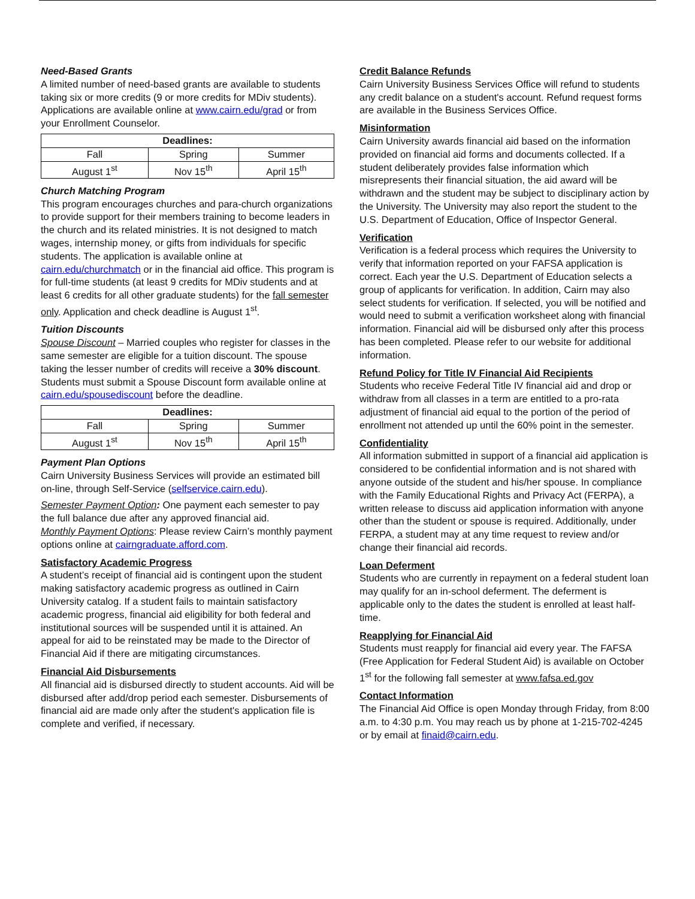Need-Based Grants
A limited number of need-based grants are available to students taking six or more credits (9 or more credits for MDiv students). Applications are available online at www.cairn.edu/grad or from your Enrollment Counselor.
| Deadlines: | | |
| --- | --- | --- |
| Fall | Spring | Summer |
| August 1<sup>st</sup> | Nov 15<sup>th</sup> | April 15<sup>th</sup> |
Church Matching Program
This program encourages churches and para-church organizations to provide support for their members training to become leaders in the church and its related ministries. It is not designed to match wages, internship money, or gifts from individuals for specific students. The application is available online at cairn.edu/churchmatch or in the financial aid office. This program is for full-time students (at least 9 credits for MDiv students and at least 6 credits for all other graduate students) for the fall semester only. Application and check deadline is August 1<sup>st</sup>.
Tuition Discounts
Spouse Discount – Married couples who register for classes in the same semester are eligible for a tuition discount. The spouse taking the lesser number of credits will receive a 30% discount. Students must submit a Spouse Discount form available online at cairn.edu/spousediscount before the deadline.
| Deadlines: | | |
| --- | --- | --- |
| Fall | Spring | Summer |
| August 1<sup>st</sup> | Nov 15<sup>th</sup> | April 15<sup>th</sup> |
Payment Plan Options
Cairn University Business Services will provide an estimated bill on-line, through Self-Service (selfservice.cairn.edu).
Semester Payment Option: One payment each semester to pay the full balance due after any approved financial aid.
Monthly Payment Options: Please review Cairn’s monthly payment options online at cairngraduate.afford.com.
Satisfactory Academic Progress
A student’s receipt of financial aid is contingent upon the student making satisfactory academic progress as outlined in Cairn University catalog. If a student fails to maintain satisfactory academic progress, financial aid eligibility for both federal and institutional sources will be suspended until it is attained. An appeal for aid to be reinstated may be made to the Director of Financial Aid if there are mitigating circumstances.
Financial Aid Disbursements
All financial aid is disbursed directly to student accounts. Aid will be disbursed after add/drop period each semester. Disbursements of financial aid are made only after the student's application file is complete and verified, if necessary.
Credit Balance Refunds
Cairn University Business Services Office will refund to students any credit balance on a student's account. Refund request forms are available in the Business Services Office.
Misinformation
Cairn University awards financial aid based on the information provided on financial aid forms and documents collected. If a student deliberately provides false information which misrepresents their financial situation, the aid award will be withdrawn and the student may be subject to disciplinary action by the University. The University may also report the student to the U.S. Department of Education, Office of Inspector General.
Verification
Verification is a federal process which requires the University to verify that information reported on your FAFSA application is correct. Each year the U.S. Department of Education selects a group of applicants for verification. In addition, Cairn may also select students for verification. If selected, you will be notified and would need to submit a verification worksheet along with financial information. Financial aid will be disbursed only after this process has been completed. Please refer to our website for additional information.
Refund Policy for Title IV Financial Aid Recipients
Students who receive Federal Title IV financial aid and drop or withdraw from all classes in a term are entitled to a pro-rata adjustment of financial aid equal to the portion of the period of enrollment not attended up until the 60% point in the semester.
Confidentiality
All information submitted in support of a financial aid application is considered to be confidential information and is not shared with anyone outside of the student and his/her spouse. In compliance with the Family Educational Rights and Privacy Act (FERPA), a written release to discuss aid application information with anyone other than the student or spouse is required. Additionally, under FERPA, a student may at any time request to review and/or change their financial aid records.
Loan Deferment
Students who are currently in repayment on a federal student loan may qualify for an in-school deferment. The deferment is applicable only to the dates the student is enrolled at least half-time.
Reapplying for Financial Aid
Students must reapply for financial aid every year. The FAFSA (Free Application for Federal Student Aid) is available on October 1<sup>st</sup> for the following fall semester at www.fafsa.ed.gov
Contact Information
The Financial Aid Office is open Monday through Friday, from 8:00 a.m. to 4:30 p.m. You may reach us by phone at 1-215-702-4245 or by email at finaid@cairn.edu.